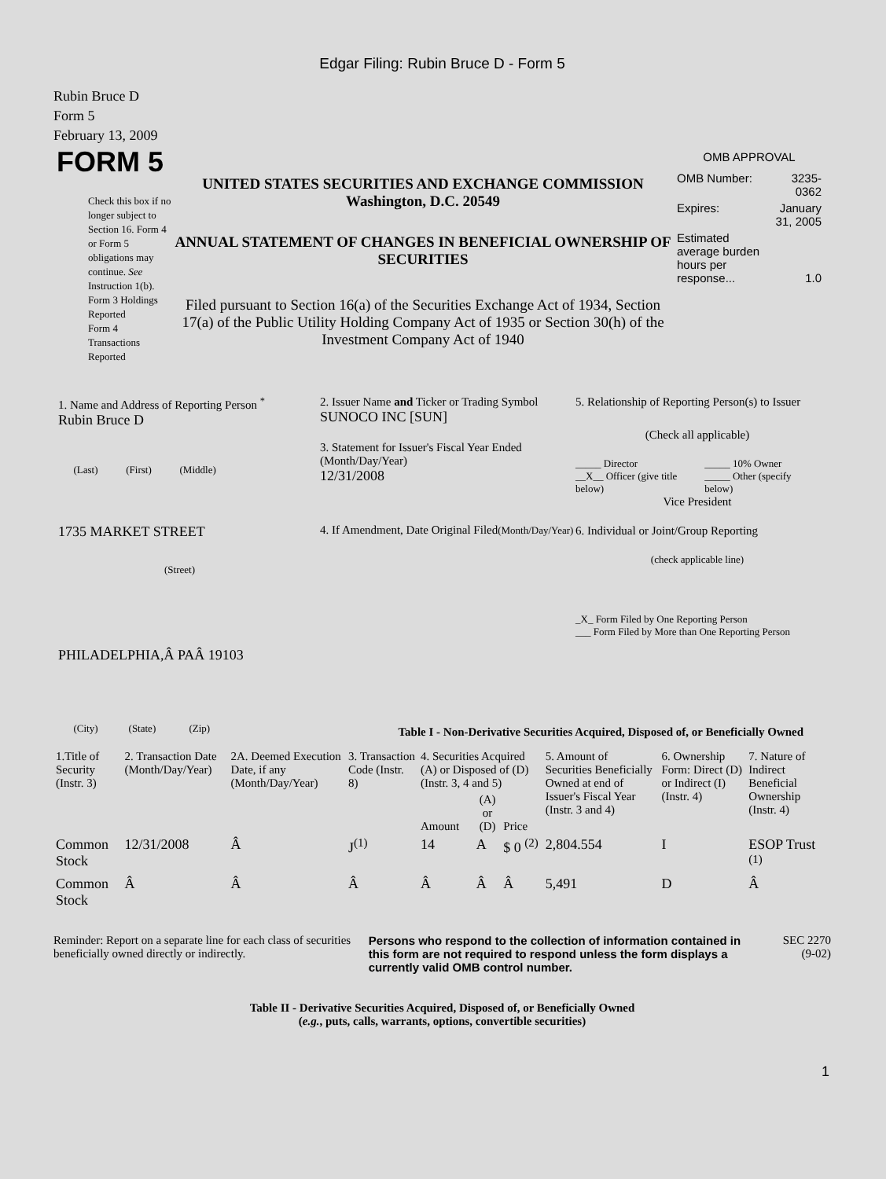Edgar Filing: Rubin Bruce D - Form 5
Rubin Bruce D
Form 5
February 13, 2009
FORM 5
Check this box if no longer subject to Section 16. Form 4 or Form 5 obligations may continue. See Instruction 1(b).
Form 3 Holdings Reported
Form 4 Transactions Reported
UNITED STATES SECURITIES AND EXCHANGE COMMISSION
Washington, D.C. 20549
ANNUAL STATEMENT OF CHANGES IN BENEFICIAL OWNERSHIP OF SECURITIES
Filed pursuant to Section 16(a) of the Securities Exchange Act of 1934, Section 17(a) of the Public Utility Holding Company Act of 1935 or Section 30(h) of the Investment Company Act of 1940
OMB APPROVAL
| OMB Number: | 3235-0362 |
| Expires: | January 31, 2005 |
| Estimated average burden hours per response... | 1.0 |
1. Name and Address of Reporting Person <sup>*</sup>
Rubin Bruce D
(Last) (First) (Middle)
1735 MARKET STREET
(Street)
PHILADELPHIA,Â PAÂ 19103
(City) (State) (Zip)
2. Issuer Name and Ticker or Trading Symbol
SUNOCO INC [SUN]
3. Statement for Issuer's Fiscal Year Ended (Month/Day/Year)
12/31/2008
4. If Amendment, Date Original Filed(Month/Day/Year)
5. Relationship of Reporting Person(s) to Issuer
(Check all applicable)
| _____ Director __X__ Officer (give title below) | _____ 10% Owner _____ Other (specify below) |
Vice President
6. Individual or Joint/Group Reporting
(check applicable line)
_X_ Form Filed by One Reporting Person
___ Form Filed by More than One Reporting Person
Table I - Non-Derivative Securities Acquired, Disposed of, or Beneficially Owned
| 1.Title of Security (Instr. 3) | 2. Transaction Date (Month/Day/Year) | 2A. Deemed Execution Date, if any (Month/Day/Year) | 3. Transaction Code (Instr. 8) | 4. Securities Acquired (A) or Disposed of (D) (Instr. 3, 4 and 5) | | | 5. Amount of Securities Beneficially Owned at end of Issuer's Fiscal Year (Instr. 3 and 4) | 6. Ownership Form: Direct (D) or Indirect (I) (Instr. 4) | 7. Nature of Indirect Beneficial Ownership (Instr. 4) |
| | | | | Amount | (A) or (D) | Price | | | |
| Common Stock | 12/31/2008 | Â | J<sup>(1)</sup> | 14 | A | $ 0 <sup>(2)</sup> | 2,804.554 | I | ESOP Trust <sup>(1)</sup> |
| Common Stock | Â | Â | Â | Â | Â | Â | 5,491 | D | Â |
Reminder: Report on a separate line for each class of securities beneficially owned directly or indirectly.
Persons who respond to the collection of information contained in this form are not required to respond unless the form displays a currently valid OMB control number.
SEC 2270
(9-02)
Table II - Derivative Securities Acquired, Disposed of, or Beneficially Owned
(e.g., puts, calls, warrants, options, convertible securities)
1